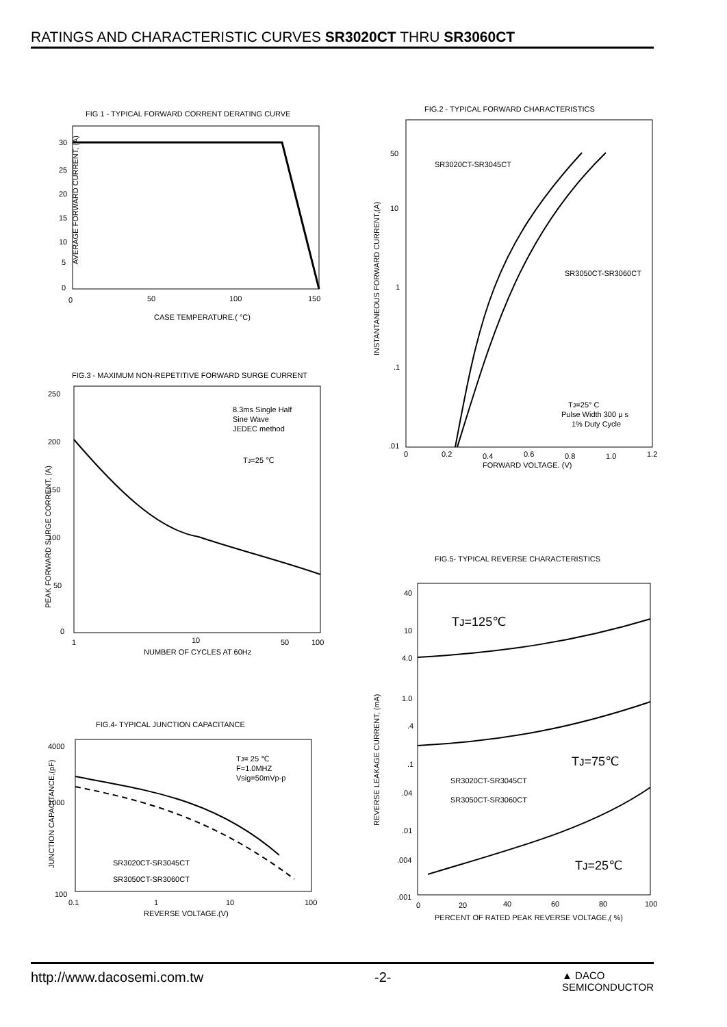RATINGS AND CHARACTERISTIC CURVES SR3020CT THRU SR3060CT
FIG 1 - TYPICAL FORWARD CORRENT DERATING CURVE
30
25
20
15
10
5
0
0
50
100
150
CASE TEMPERATURE.( °C)
AVERAGE FORWARD CURRENT, (A)
FIG.2 - TYPICAL FORWARD CHARACTERISTICS
50
10
1
.1
.01
SR3020CT-SR3045CT
SR3050CT-SR3060CT
Tᴊ=25° C
Pulse Width 300 μ s
1% Duty Cycle
0
0.2
0.4
0.6
0.8
1.0
1.2
FORWARD VOLTAGE. (V)
INSTANTANEOUS FORWARD CURRENT,(A)
FIG.3 - MAXIMUM NON-REPETITIVE FORWARD SURGE CURRENT
250
200
150
100
50
0
8.3ms Single Half
Sine Wave
JEDEC method
Tᴊ=25 ℃
1
10
50
100
NUMBER OF CYCLES AT 60Hz
PEAK FORWARD SURGE CORRENT, (A)
FIG.4- TYPICAL JUNCTION CAPACITANCE
4000
1000
100
Tᴊ= 25 ℃
F=1.0MHZ
Vsig=50mVp-p
SR3020CT-SR3045CT
SR3050CT-SR3060CT
0.1
1
10
100
REVERSE VOLTAGE.(V)
JUNCTION CAPACITANCE,(pF)
FIG.5- TYPICAL REVERSE CHARACTERISTICS
40
10
4.0
1.0
.4
.1
.04
.01
.004
.001
Tᴊ=125℃
Tᴊ=75℃
Tᴊ=25℃
SR3020CT-SR3045CT
SR3050CT-SR3060CT
0
20
40
60
80
100
PERCENT OF RATED PEAK REVERSE VOLTAGE,( %)
REVERSE LEAKAGE CURRENT, (mA)
http://www.dacosemi.com.tw -2- ▲ DACO
SEMICONDUCTOR